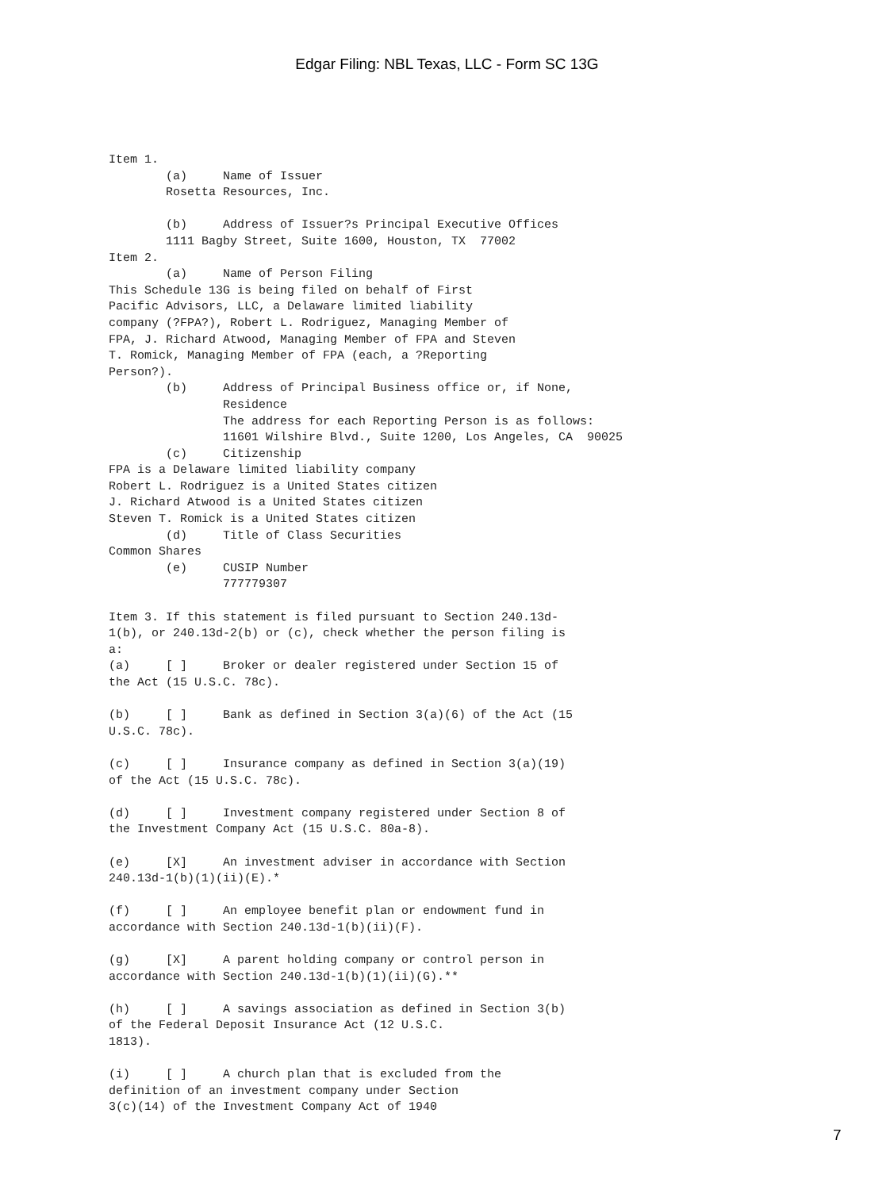Edgar Filing: NBL Texas, LLC - Form SC 13G
Item 1.
        (a)     Name of Issuer
        Rosetta Resources, Inc.

        (b)     Address of Issuer?s Principal Executive Offices
        1111 Bagby Street, Suite 1600, Houston, TX  77002
Item 2.
        (a)     Name of Person Filing
This Schedule 13G is being filed on behalf of First
Pacific Advisors, LLC, a Delaware limited liability
company (?FPA?), Robert L. Rodriguez, Managing Member of
FPA, J. Richard Atwood, Managing Member of FPA and Steven
T. Romick, Managing Member of FPA (each, a ?Reporting
Person?).
        (b)     Address of Principal Business office or, if None,
                Residence
                The address for each Reporting Person is as follows:
                11601 Wilshire Blvd., Suite 1200, Los Angeles, CA  90025
        (c)     Citizenship
FPA is a Delaware limited liability company
Robert L. Rodriguez is a United States citizen
J. Richard Atwood is a United States citizen
Steven T. Romick is a United States citizen
        (d)     Title of Class Securities
Common Shares
        (e)     CUSIP Number
                777779307

Item 3. If this statement is filed pursuant to Section 240.13d-
1(b), or 240.13d-2(b) or (c), check whether the person filing is
a:
(a)     [ ]     Broker or dealer registered under Section 15 of
the Act (15 U.S.C. 78c).

(b)     [ ]     Bank as defined in Section 3(a)(6) of the Act (15
U.S.C. 78c).

(c)     [ ]     Insurance company as defined in Section 3(a)(19)
of the Act (15 U.S.C. 78c).

(d)     [ ]     Investment company registered under Section 8 of
the Investment Company Act (15 U.S.C. 80a-8).

(e)     [X]     An investment adviser in accordance with Section
240.13d-1(b)(1)(ii)(E).*

(f)     [ ]     An employee benefit plan or endowment fund in
accordance with Section 240.13d-1(b)(ii)(F).

(g)     [X]     A parent holding company or control person in
accordance with Section 240.13d-1(b)(1)(ii)(G).**

(h)     [ ]     A savings association as defined in Section 3(b)
of the Federal Deposit Insurance Act (12 U.S.C.
1813).

(i)     [ ]     A church plan that is excluded from the
definition of an investment company under Section
3(c)(14) of the Investment Company Act of 1940
7